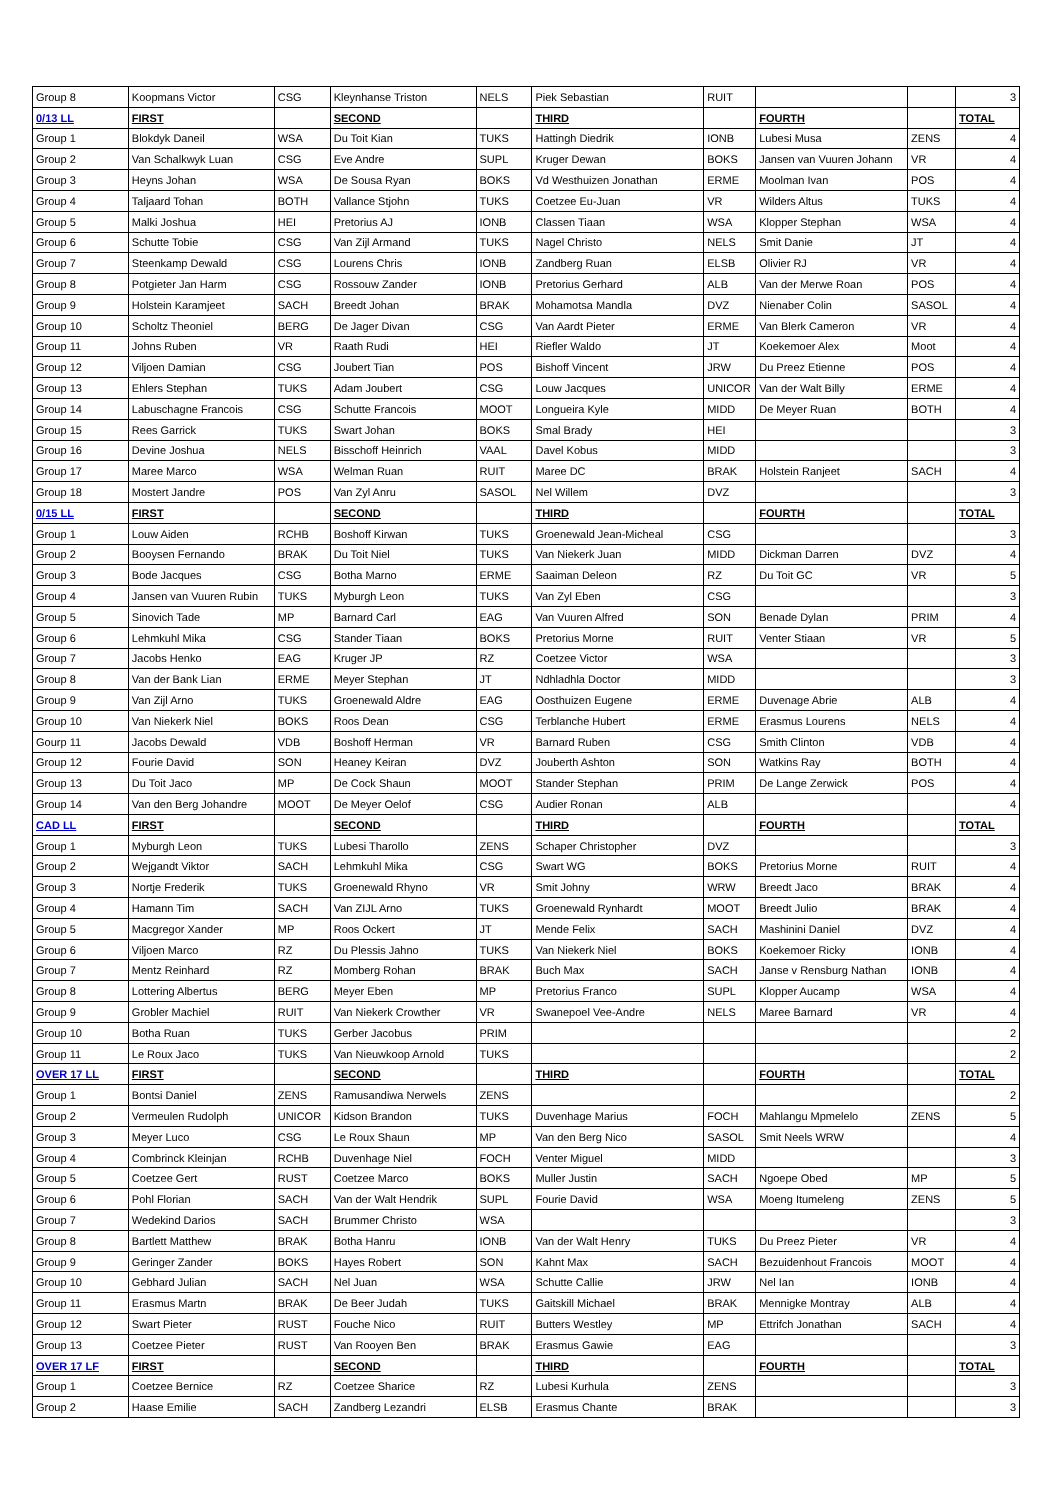| Group 8 | Koopmans Victor | CSG | Kleynhanse Triston | NELS | Piek Sebastian | RUIT | | | 3 |
| 0/13 LL | FIRST | | SECOND | | THIRD | | FOURTH | | TOTAL |
| Group 1 | Blokdyk Daneil | WSA | Du Toit Kian | TUKS | Hattingh Diedrik | IONB | Lubesi Musa | ZENS | 4 |
| Group 2 | Van Schalkwyk Luan | CSG | Eve Andre | SUPL | Kruger Dewan | BOKS | Jansen van Vuuren Johann | VR | 4 |
| Group 3 | Heyns Johan | WSA | De Sousa Ryan | BOKS | Vd Westhuizen Jonathan | ERME | Moolman Ivan | POS | 4 |
| Group 4 | Taljaard Tohan | BOTH | Vallance Stjohn | TUKS | Coetzee Eu-Juan | VR | Wilders Altus | TUKS | 4 |
| Group 5 | Malki Joshua | HEI | Pretorius AJ | IONB | Classen Tiaan | WSA | Klopper Stephan | WSA | 4 |
| Group 6 | Schutte Tobie | CSG | Van Zijl Armand | TUKS | Nagel Christo | NELS | Smit Danie | JT | 4 |
| Group 7 | Steenkamp Dewald | CSG | Lourens Chris | IONB | Zandberg Ruan | ELSB | Olivier RJ | VR | 4 |
| Group 8 | Potgieter Jan Harm | CSG | Rossouw Zander | IONB | Pretorius Gerhard | ALB | Van der Merwe Roan | POS | 4 |
| Group 9 | Holstein Karamjeet | SACH | Breedt Johan | BRAK | Mohamotsa Mandla | DVZ | Nienaber Colin | SASOL | 4 |
| Group 10 | Scholtz Theoniel | BERG | De Jager Divan | CSG | Van Aardt Pieter | ERME | Van Blerk Cameron | VR | 4 |
| Group 11 | Johns Ruben | VR | Raath Rudi | HEI | Riefler Waldo | JT | Koekemoer Alex | Moot | 4 |
| Group 12 | Viljoen Damian | CSG | Joubert Tian | POS | Bishoff Vincent | JRW | Du Preez Etienne | POS | 4 |
| Group 13 | Ehlers Stephan | TUKS | Adam Joubert | CSG | Louw Jacques | UNICOR | Van der Walt Billy | ERME | 4 |
| Group 14 | Labuschagne Francois | CSG | Schutte Francois | MOOT | Longueira Kyle | MIDD | De Meyer Ruan | BOTH | 4 |
| Group 15 | Rees Garrick | TUKS | Swart Johan | BOKS | Smal Brady | HEI | | | 3 |
| Group 16 | Devine Joshua | NELS | Bisschoff Heinrich | VAAL | Davel Kobus | MIDD | | | 3 |
| Group 17 | Maree Marco | WSA | Welman Ruan | RUIT | Maree DC | BRAK | Holstein Ranjeet | SACH | 4 |
| Group 18 | Mostert Jandre | POS | Van Zyl Anru | SASOL | Nel Willem | DVZ | | | 3 |
| 0/15 LL | FIRST | | SECOND | | THIRD | | FOURTH | | TOTAL |
| Group 1 | Louw Aiden | RCHB | Boshoff Kirwan | TUKS | Groenewald Jean-Micheal | CSG | | | 3 |
| Group 2 | Booysen Fernando | BRAK | Du Toit Niel | TUKS | Van Niekerk Juan | MIDD | Dickman Darren | DVZ | 4 |
| Group 3 | Bode Jacques | CSG | Botha Marno | ERME | Saaiman Deleon | RZ | Du Toit GC | VR | 5 |
| Group 4 | Jansen van Vuuren Rubin | TUKS | Myburgh Leon | TUKS | Van Zyl Eben | CSG | | | 3 |
| Group 5 | Sinovich Tade | MP | Barnard Carl | EAG | Van Vuuren Alfred | SON | Benade Dylan | PRIM | 4 |
| Group 6 | Lehmkuhl Mika | CSG | Stander Tiaan | BOKS | Pretorius Morne | RUIT | Venter Stiaan | VR | 5 |
| Group 7 | Jacobs Henko | EAG | Kruger JP | RZ | Coetzee Victor | WSA | | | 3 |
| Group 8 | Van der Bank Lian | ERME | Meyer Stephan | JT | Ndhladhla Doctor | MIDD | | | 3 |
| Group 9 | Van Zijl Arno | TUKS | Groenewald Aldre | EAG | Oosthuizen Eugene | ERME | Duvenage Abrie | ALB | 4 |
| Group 10 | Van Niekerk Niel | BOKS | Roos Dean | CSG | Terblanche Hubert | ERME | Erasmus Lourens | NELS | 4 |
| Gourp 11 | Jacobs Dewald | VDB | Boshoff Herman | VR | Barnard Ruben | CSG | Smith Clinton | VDB | 4 |
| Group 12 | Fourie David | SON | Heaney Keiran | DVZ | Jouberth Ashton | SON | Watkins Ray | BOTH | 4 |
| Group 13 | Du Toit Jaco | MP | De Cock Shaun | MOOT | Stander Stephan | PRIM | De Lange Zerwick | POS | 4 |
| Group 14 | Van den Berg Johandre | MOOT | De Meyer Oelof | CSG | Audier Ronan | ALB | | | 4 |
| CAD LL | FIRST | | SECOND | | THIRD | | FOURTH | | TOTAL |
| Group 1 | Myburgh Leon | TUKS | Lubesi Tharollo | ZENS | Schaper Christopher | DVZ | | | 3 |
| Group 2 | Wejgandt Viktor | SACH | Lehmkuhl Mika | CSG | Swart WG | BOKS | Pretorius Morne | RUIT | 4 |
| Group 3 | Nortje Frederik | TUKS | Groenewald Rhyno | VR | Smit Johny | WRW | Breedt Jaco | BRAK | 4 |
| Group 4 | Hamann Tim | SACH | Van ZIJL Arno | TUKS | Groenewald Rynhardt | MOOT | Breedt Julio | BRAK | 4 |
| Group 5 | Macgregor Xander | MP | Roos Ockert | JT | Mende Felix | SACH | Mashinini Daniel | DVZ | 4 |
| Group 6 | Viljoen Marco | RZ | Du Plessis Jahno | TUKS | Van Niekerk Niel | BOKS | Koekemoer Ricky | IONB | 4 |
| Group 7 | Mentz Reinhard | RZ | Momberg Rohan | BRAK | Buch Max | SACH | Janse v Rensburg Nathan | IONB | 4 |
| Group 8 | Lottering Albertus | BERG | Meyer Eben | MP | Pretorius Franco | SUPL | Klopper Aucamp | WSA | 4 |
| Group 9 | Grobler Machiel | RUIT | Van Niekerk Crowther | VR | Swanepoel Vee-Andre | NELS | Maree Barnard | VR | 4 |
| Group 10 | Botha Ruan | TUKS | Gerber Jacobus | PRIM | | | | | 2 |
| Group 11 | Le Roux Jaco | TUKS | Van Nieuwkoop Arnold | TUKS | | | | | 2 |
| OVER 17 LL | FIRST | | SECOND | | THIRD | | FOURTH | | TOTAL |
| Group 1 | Bontsi Daniel | ZENS | Ramusandiwa Nerwels | ZENS | | | | | 2 |
| Group 2 | Vermeulen Rudolph | UNICOR | Kidson Brandon | TUKS | Duvenhage Marius | FOCH | Mahlangu Mpmelelo | ZENS | 5 |
| Group 3 | Meyer Luco | CSG | Le Roux Shaun | MP | Van den Berg Nico | SASOL | Smit Neels WRW | | 4 |
| Group 4 | Combrinck Kleinjan | RCHB | Duvenhage Niel | FOCH | Venter Miguel | MIDD | | | 3 |
| Group 5 | Coetzee Gert | RUST | Coetzee Marco | BOKS | Muller Justin | SACH | Ngoepe Obed | MP | 5 |
| Group 6 | Pohl Florian | SACH | Van der Walt Hendrik | SUPL | Fourie David | WSA | Moeng Itumeleng | ZENS | 5 |
| Group 7 | Wedekind Darios | SACH | Brummer Christo | WSA | | | | | 3 |
| Group 8 | Bartlett Matthew | BRAK | Botha Hanru | IONB | Van der Walt Henry | TUKS | Du Preez Pieter | VR | 4 |
| Group 9 | Geringer Zander | BOKS | Hayes Robert | SON | Kahnt Max | SACH | Bezuidenhout Francois | MOOT | 4 |
| Group 10 | Gebhard Julian | SACH | Nel Juan | WSA | Schutte Callie | JRW | Nel Ian | IONB | 4 |
| Group 11 | Erasmus Martn | BRAK | De Beer Judah | TUKS | Gaitskill Michael | BRAK | Mennigke Montray | ALB | 4 |
| Group 12 | Swart Pieter | RUST | Fouche Nico | RUIT | Butters Westley | MP | Ettrifch Jonathan | SACH | 4 |
| Group 13 | Coetzee Pieter | RUST | Van Rooyen Ben | BRAK | Erasmus Gawie | EAG | | | 3 |
| OVER 17 LF | FIRST | | SECOND | | THIRD | | FOURTH | | TOTAL |
| Group 1 | Coetzee Bernice | RZ | Coetzee Sharice | RZ | Lubesi Kurhula | ZENS | | | 3 |
| Group 2 | Haase Emilie | SACH | Zandberg Lezandri | ELSB | Erasmus Chante | BRAK | | | 3 |